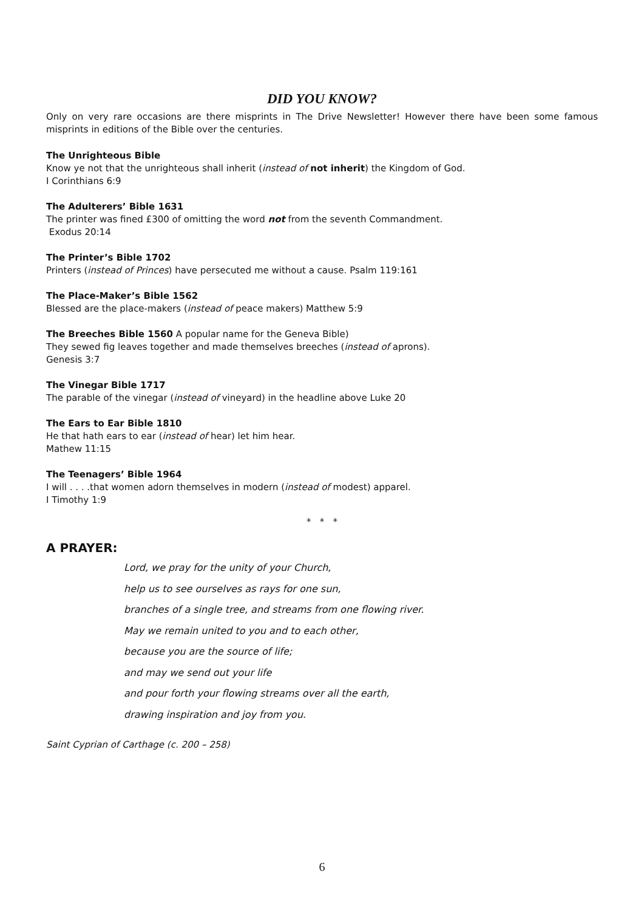DID YOU KNOW?
Only on very rare occasions are there misprints in The Drive Newsletter! However there have been some famous misprints in editions of the Bible over the centuries.
The Unrighteous Bible
Know ye not that the unrighteous shall inherit (instead of not inherit) the Kingdom of God.
I Corinthians 6:9
The Adulterers’ Bible 1631
The printer was fined £300 of omitting the word not from the seventh Commandment.
Exodus 20:14
The Printer’s Bible 1702
Printers (instead of Princes) have persecuted me without a cause. Psalm 119:161
The Place-Maker’s Bible 1562
Blessed are the place-makers (instead of peace makers) Matthew 5:9
The Breeches Bible 1560 A popular name for the Geneva Bible)
They sewed fig leaves together and made themselves breeches (instead of aprons).
Genesis 3:7
The Vinegar Bible 1717
The parable of the vinegar (instead of vineyard) in the headline above Luke 20
The Ears to Ear Bible 1810
He that hath ears to ear (instead of hear) let him hear.
Mathew 11:15
The Teenagers’ Bible 1964
I will . . . .that women adorn themselves in modern (instead of modest) apparel.
I Timothy 1:9
* * *
A PRAYER:
Lord, we pray for the unity of your Church,
help us to see ourselves as rays for one sun,
branches of a single tree, and streams from one flowing river.
May we remain united to you and to each other,
because you are the source of life;
and may we send out your life
and pour forth your flowing streams over all the earth,
drawing inspiration and joy from you.
Saint Cyprian of Carthage (c. 200 – 258)
6